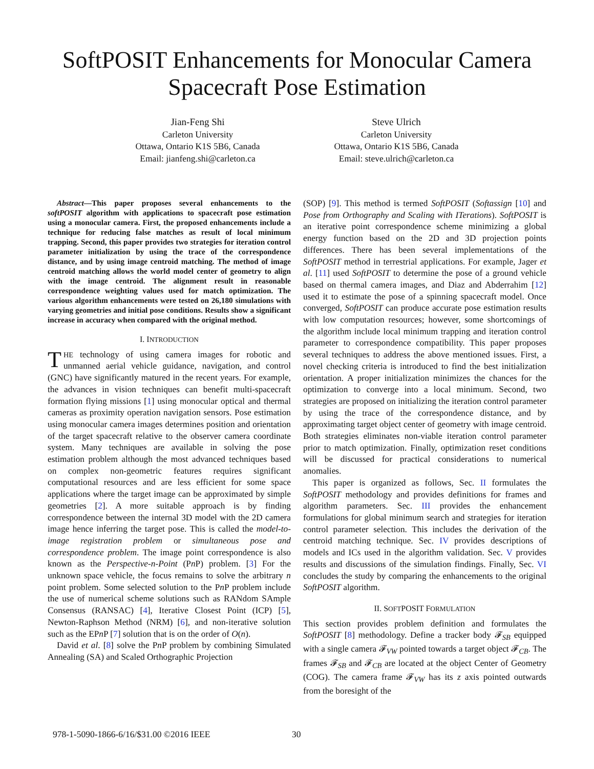SoftPOSIT Enhancements for Monocular Camera
Spacecraft Pose Estimation
Jian-Feng Shi
Carleton University
Ottawa, Ontario K1S 5B6, Canada
Email: jianfeng.shi@carleton.ca
Steve Ulrich
Carleton University
Ottawa, Ontario K1S 5B6, Canada
Email: steve.ulrich@carleton.ca
Abstract—This paper proposes several enhancements to the softPOSIT algorithm with applications to spacecraft pose estimation using a monocular camera. First, the proposed enhancements include a technique for reducing false matches as result of local minimum trapping. Second, this paper provides two strategies for iteration control parameter initialization by using the trace of the correspondence distance, and by using image centroid matching. The method of image centroid matching allows the world model center of geometry to align with the image centroid. The alignment result in reasonable correspondence weighting values used for match optimization. The various algorithm enhancements were tested on 26,180 simulations with varying geometries and initial pose conditions. Results show a significant increase in accuracy when compared with the original method.
I. INTRODUCTION
THE technology of using camera images for robotic and unmanned aerial vehicle guidance, navigation, and control (GNC) have significantly matured in the recent years. For example, the advances in vision techniques can benefit multi-spacecraft formation flying missions [1] using monocular optical and thermal cameras as proximity operation navigation sensors. Pose estimation using monocular camera images determines position and orientation of the target spacecraft relative to the observer camera coordinate system. Many techniques are available in solving the pose estimation problem although the most advanced techniques based on complex non-geometric features requires significant computational resources and are less efficient for some space applications where the target image can be approximated by simple geometries [2]. A more suitable approach is by finding correspondence between the internal 3D model with the 2D camera image hence inferring the target pose. This is called the model-to-image registration problem or simultaneous pose and correspondence problem. The image point correspondence is also known as the Perspective-n-Point (Pn P) problem. [3] For the unknown space vehicle, the focus remains to solve the arbitrary n point problem. Some selected solution to the Pn P problem include the use of numerical scheme solutions such as RANdom SAmple Consensus (RANSAC) [4], Iterative Closest Point (ICP) [5], Newton-Raphson Method (NRM) [6], and non-iterative solution such as the EPn P [7] solution that is on the order of O(n).
David et al. [8] solve the Pn P problem by combining Simulated Annealing (SA) and Scaled Orthographic Projection
(SOP) [9]. This method is termed SoftPOSIT (Softassign [10] and Pose from Orthography and Scaling with ITerations). SoftPOSIT is an iterative point correspondence scheme minimizing a global energy function based on the 2D and 3D projection points differences. There has been several implementations of the SoftPOSIT method in terrestrial applications. For example, Jager et al. [11] used SoftPOSIT to determine the pose of a ground vehicle based on thermal camera images, and Diaz and Abderrahim [12] used it to estimate the pose of a spinning spacecraft model. Once converged, SoftPOSIT can produce accurate pose estimation results with low computation resources; however, some shortcomings of the algorithm include local minimum trapping and iteration control parameter to correspondence compatibility. This paper proposes several techniques to address the above mentioned issues. First, a novel checking criteria is introduced to find the best initialization orientation. A proper initialization minimizes the chances for the optimization to converge into a local minimum. Second, two strategies are proposed on initializing the iteration control parameter by using the trace of the correspondence distance, and by approximating target object center of geometry with image centroid. Both strategies eliminates non-viable iteration control parameter prior to match optimization. Finally, optimization reset conditions will be discussed for practical considerations to numerical anomalies.
This paper is organized as follows, Sec. II formulates the SoftPOSIT methodology and provides definitions for frames and algorithm parameters. Sec. III provides the enhancement formulations for global minimum search and strategies for iteration control parameter selection. This includes the derivation of the centroid matching technique. Sec. IV provides descriptions of models and ICs used in the algorithm validation. Sec. V provides results and discussions of the simulation findings. Finally, Sec. VI concludes the study by comparing the enhancements to the original SoftPOSIT algorithm.
II. SOFTPOSIT FORMULATION
This section provides problem definition and formulates the SoftPOSIT [8] methodology. Define a tracker body 𝓕<sub>SB</sub> equipped with a single camera 𝓕<sub>VW</sub> pointed towards a target object 𝓕<sub>CB</sub>. The frames 𝓕<sub>SB</sub> and 𝓕<sub>CB</sub> are located at the object Center of Geometry (COG). The camera frame 𝓕<sub>VW</sub> has its z axis pointed outwards from the boresight of the
978-1-5090-1866-6/16/$31.00 ©2016 IEEE
30